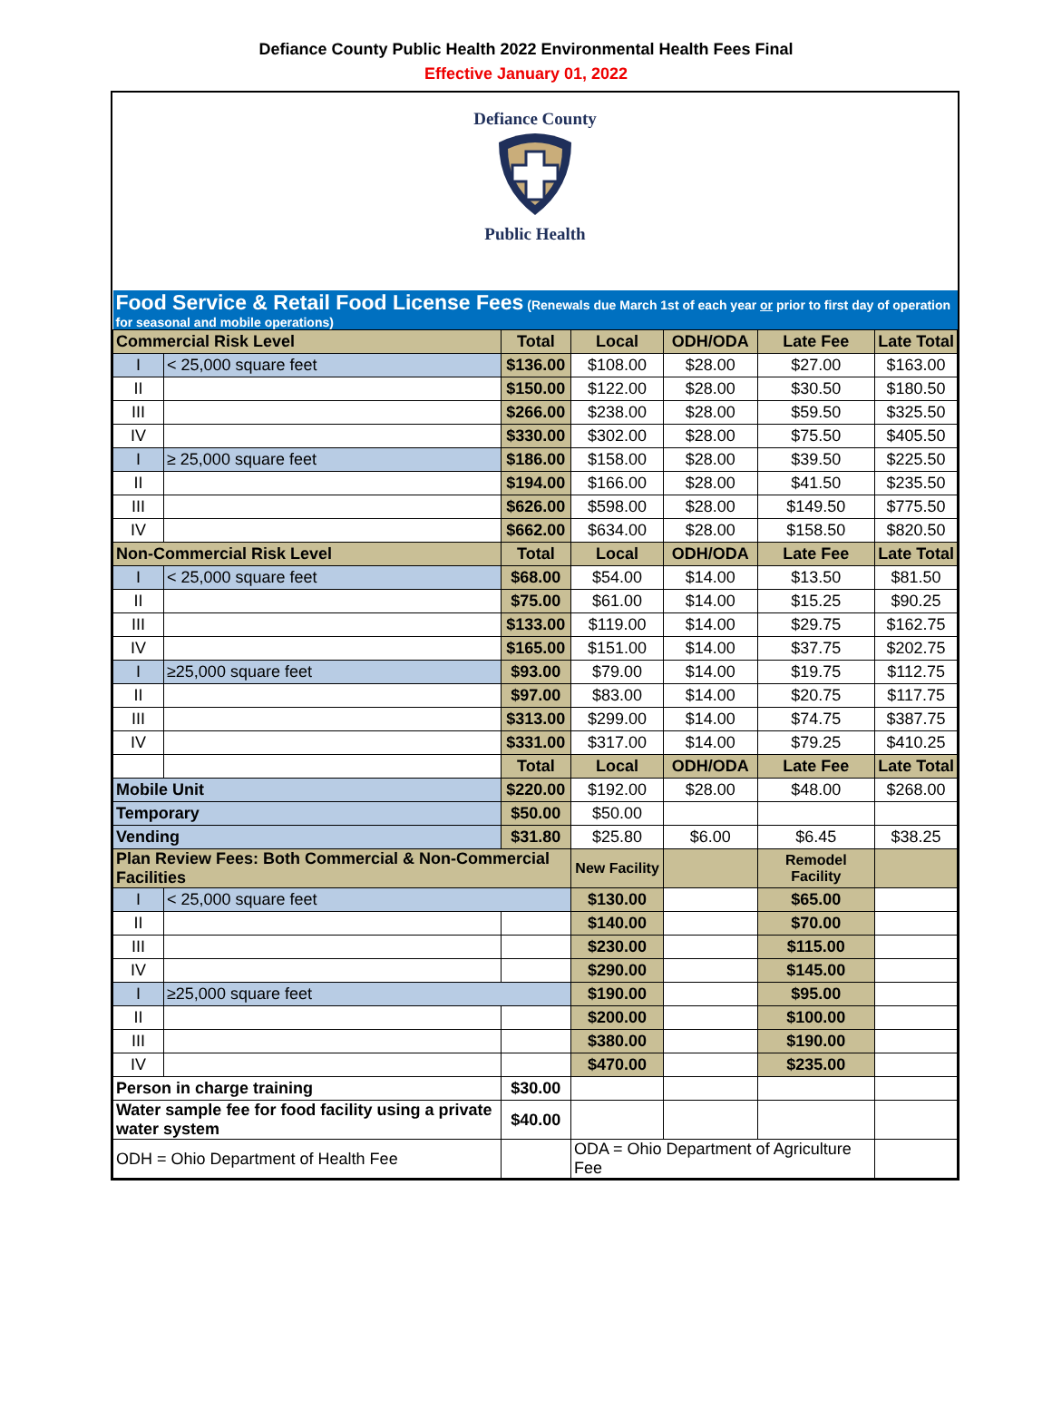Defiance County Public Health 2022 Environmental Health Fees Final
Effective January 01, 2022
Defiance County
Public Health
| Food Service & Retail Food License Fees (Renewals due March 1st of each year or prior to first day of operation for seasonal and mobile operations) | | | | | | |
| Commercial Risk Level | | Total | Local | ODH/ODA | Late Fee | Late Total |
| I | < 25,000 square feet | $136.00 | $108.00 | $28.00 | $27.00 | $163.00 |
| II | | $150.00 | $122.00 | $28.00 | $30.50 | $180.50 |
| III | | $266.00 | $238.00 | $28.00 | $59.50 | $325.50 |
| IV | | $330.00 | $302.00 | $28.00 | $75.50 | $405.50 |
| I | ≥ 25,000 square feet | $186.00 | $158.00 | $28.00 | $39.50 | $225.50 |
| II | | $194.00 | $166.00 | $28.00 | $41.50 | $235.50 |
| III | | $626.00 | $598.00 | $28.00 | $149.50 | $775.50 |
| IV | | $662.00 | $634.00 | $28.00 | $158.50 | $820.50 |
| Non-Commercial Risk Level | | Total | Local | ODH/ODA | Late Fee | Late Total |
| I | < 25,000 square feet | $68.00 | $54.00 | $14.00 | $13.50 | $81.50 |
| II | | $75.00 | $61.00 | $14.00 | $15.25 | $90.25 |
| III | | $133.00 | $119.00 | $14.00 | $29.75 | $162.75 |
| IV | | $165.00 | $151.00 | $14.00 | $37.75 | $202.75 |
| I | ≥25,000 square feet | $93.00 | $79.00 | $14.00 | $19.75 | $112.75 |
| II | | $97.00 | $83.00 | $14.00 | $20.75 | $117.75 |
| III | | $313.00 | $299.00 | $14.00 | $74.75 | $387.75 |
| IV | | $331.00 | $317.00 | $14.00 | $79.25 | $410.25 |
| | | Total | Local | ODH/ODA | Late Fee | Late Total |
| Mobile Unit | | $220.00 | $192.00 | $28.00 | $48.00 | $268.00 |
| Temporary | | $50.00 | $50.00 | | | |
| Vending | | $31.80 | $25.80 | $6.00 | $6.45 | $38.25 |
| Plan Review Fees: Both Commercial & Non-Commercial Facilities | | | New Facility | | Remodel Facility | |
| I | < 25,000 square feet | | $130.00 | | $65.00 | |
| II | | | $140.00 | | $70.00 | |
| III | | | $230.00 | | $115.00 | |
| IV | | | $290.00 | | $145.00 | |
| I | ≥25,000 square feet | | $190.00 | | $95.00 | |
| II | | | $200.00 | | $100.00 | |
| III | | | $380.00 | | $190.00 | |
| IV | | | $470.00 | | $235.00 | |
| Person in charge training | | $30.00 | | | | |
| Water sample fee for food facility using a private water system | | $40.00 | | | | |
| ODH = Ohio Department of Health Fee | | | ODA = Ohio Department of Agriculture Fee | | | |